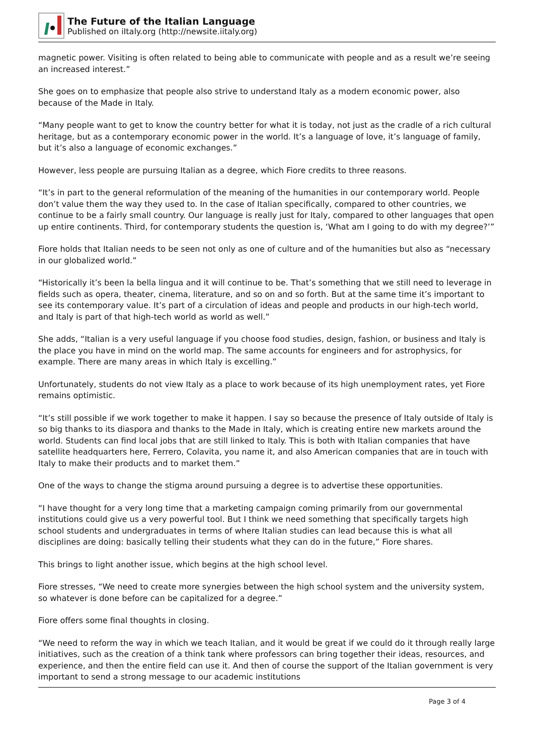The Future of the Italian Language
Published on iItaly.org (http://newsite.iitaly.org)
magnetic power. Visiting is often related to being able to communicate with people and as a result we’re seeing an increased interest.”
She goes on to emphasize that people also strive to understand Italy as a modern economic power, also because of the Made in Italy.
“Many people want to get to know the country better for what it is today, not just as the cradle of a rich cultural heritage, but as a contemporary economic power in the world. It’s a language of love, it’s language of family, but it’s also a language of economic exchanges.”
However, less people are pursuing Italian as a degree, which Fiore credits to three reasons.
“It’s in part to the general reformulation of the meaning of the humanities in our contemporary world. People don’t value them the way they used to. In the case of Italian specifically, compared to other countries, we continue to be a fairly small country. Our language is really just for Italy, compared to other languages that open up entire continents. Third, for contemporary students the question is, ‘What am I going to do with my degree?’”
Fiore holds that Italian needs to be seen not only as one of culture and of the humanities but also as “necessary in our globalized world.”
“Historically it’s been la bella lingua and it will continue to be. That’s something that we still need to leverage in fields such as opera, theater, cinema, literature, and so on and so forth. But at the same time it’s important to see its contemporary value. It’s part of a circulation of ideas and people and products in our high-tech world, and Italy is part of that high-tech world as world as well.”
She adds, “Italian is a very useful language if you choose food studies, design, fashion, or business and Italy is the place you have in mind on the world map. The same accounts for engineers and for astrophysics, for example. There are many areas in which Italy is excelling.”
Unfortunately, students do not view Italy as a place to work because of its high unemployment rates, yet Fiore remains optimistic.
“It’s still possible if we work together to make it happen. I say so because the presence of Italy outside of Italy is so big thanks to its diaspora and thanks to the Made in Italy, which is creating entire new markets around the world. Students can find local jobs that are still linked to Italy. This is both with Italian companies that have satellite headquarters here, Ferrero, Colavita, you name it, and also American companies that are in touch with Italy to make their products and to market them.”
One of the ways to change the stigma around pursuing a degree is to advertise these opportunities.
“I have thought for a very long time that a marketing campaign coming primarily from our governmental institutions could give us a very powerful tool. But I think we need something that specifically targets high school students and undergraduates in terms of where Italian studies can lead because this is what all disciplines are doing: basically telling their students what they can do in the future,” Fiore shares.
This brings to light another issue, which begins at the high school level.
Fiore stresses, “We need to create more synergies between the high school system and the university system, so whatever is done before can be capitalized for a degree.”
Fiore offers some final thoughts in closing.
“We need to reform the way in which we teach Italian, and it would be great if we could do it through really large initiatives, such as the creation of a think tank where professors can bring together their ideas, resources, and experience, and then the entire field can use it. And then of course the support of the Italian government is very important to send a strong message to our academic institutions
Page 3 of 4